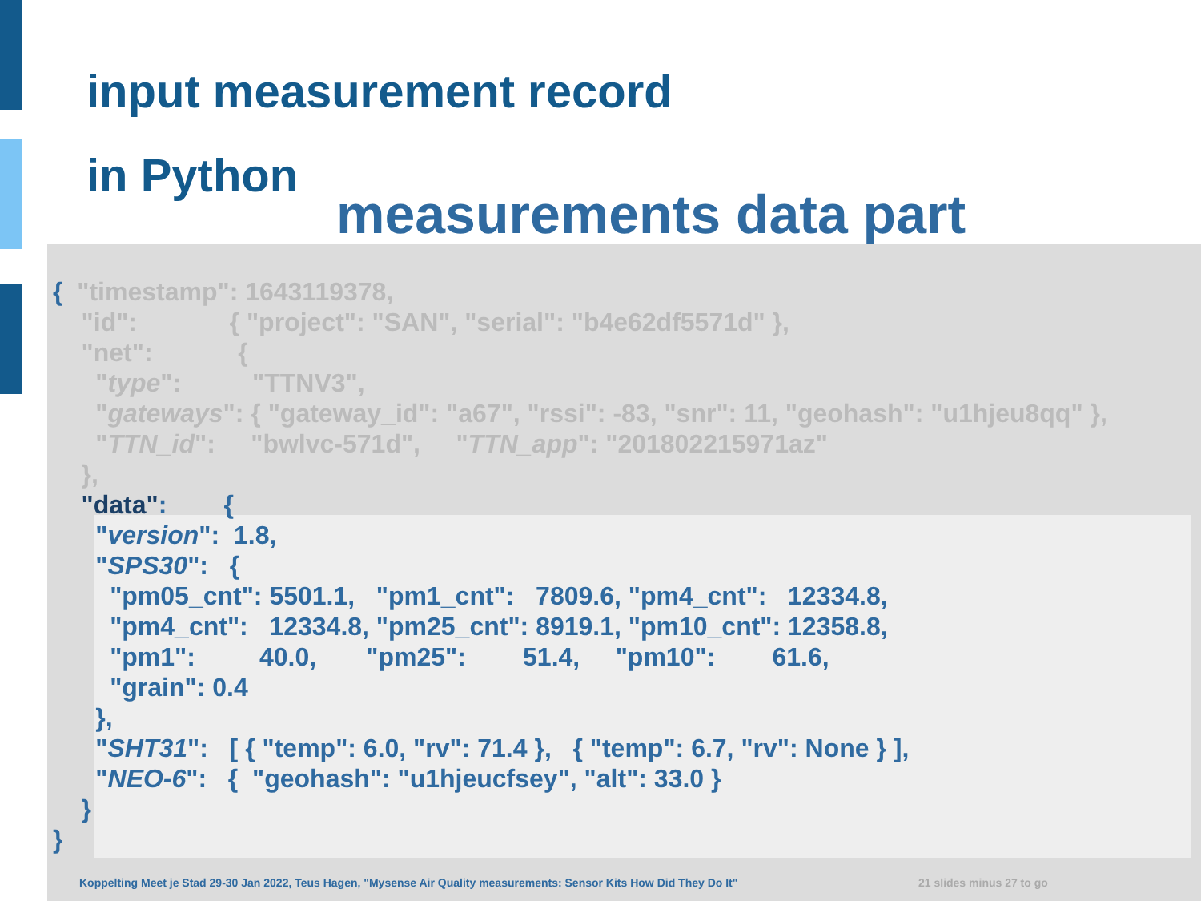input measurement record
in Python
measurements data part
{ "timestamp": 1643119378, "id": { "project": "SAN", "serial": "b4e62df5571d" }, "net": { "type": "TTNV3", "gateways": { "gateway_id": "a67", "rssi": -83, "snr": 11, "geohash": "u1hjeu8qq" }, "TTN_id": "bwlvc-571d", "TTN_app": "201802215971az" }, "data": { "version": 1.8, "SPS30": { "pm05_cnt": 5501.1, "pm1_cnt": 7809.6, "pm4_cnt": 12334.8, "pm4_cnt": 12334.8, "pm25_cnt": 8919.1, "pm10_cnt": 12358.8, "pm1": 40.0, "pm25": 51.4, "pm10": 61.6, "grain": 0.4 }, "SHT31": [ { "temp": 6.0, "rv": 71.4 }, { "temp": 6.7, "rv": None } ], "NEO-6": { "geohash": "u1hjeucfsey", "alt": 33.0 } } }
Koppelting Meet je Stad 29-30 Jan 2022, Teus Hagen, "Mysense Air Quality measurements: Sensor Kits How Did They Do It"
21 slides minus 27 to go